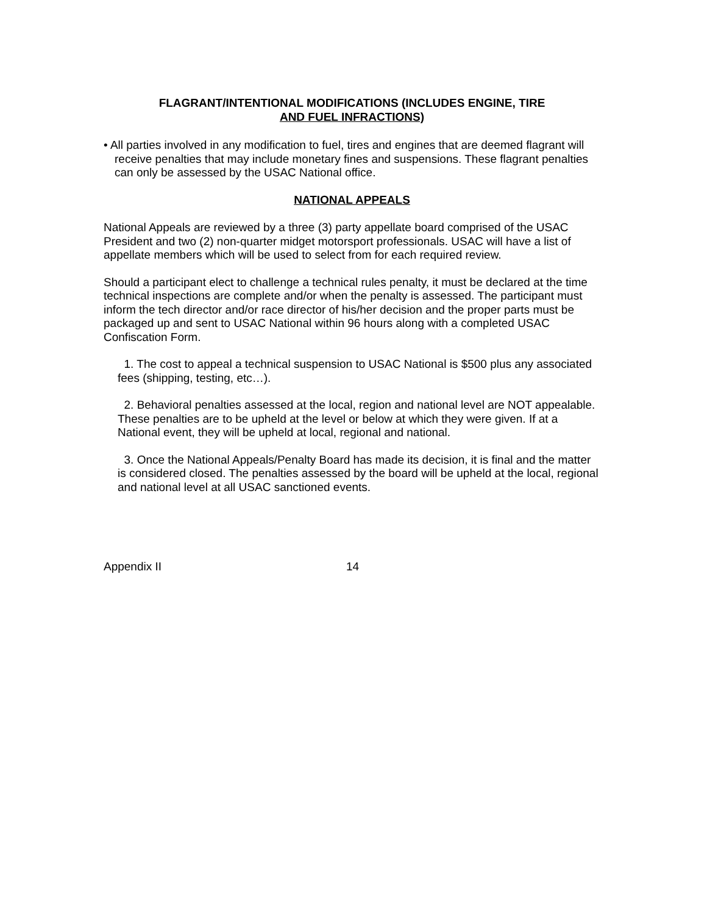FLAGRANT/INTENTIONAL MODIFICATIONS (INCLUDES ENGINE, TIRE
AND FUEL INFRACTIONS)
• All parties involved in any modification to fuel, tires and engines that are deemed flagrant will receive penalties that may include monetary fines and suspensions. These flagrant penalties can only be assessed by the USAC National office.
NATIONAL APPEALS
National Appeals are reviewed by a three (3) party appellate board comprised of the USAC President and two (2) non-quarter midget motorsport professionals. USAC will have a list of appellate members which will be used to select from for each required review.
Should a participant elect to challenge a technical rules penalty, it must be declared at the time technical inspections are complete and/or when the penalty is assessed. The participant must inform the tech director and/or race director of his/her decision and the proper parts must be packaged up and sent to USAC National within 96 hours along with a completed USAC Confiscation Form.
1. The cost to appeal a technical suspension to USAC National is $500 plus any associated fees (shipping, testing, etc…).
2. Behavioral penalties assessed at the local, region and national level are NOT appealable. These penalties are to be upheld at the level or below at which they were given. If at a National event, they will be upheld at local, regional and national.
3. Once the National Appeals/Penalty Board has made its decision, it is final and the matter is considered closed. The penalties assessed by the board will be upheld at the local, regional and national level at all USAC sanctioned events.
Appendix II 14